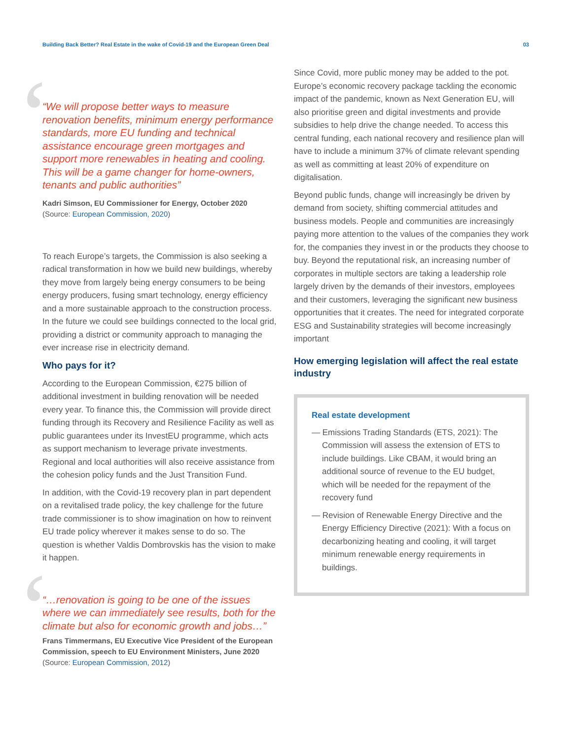Building Back Better? Real Estate in the wake of Covid-19 and the European Green Deal 03
‘“We will propose better ways to measure renovation benefits, minimum energy performance standards, more EU funding and technical assistance encourage green mortgages and support more renewables in heating and cooling. This will be a game changer for home-owners, tenants and public authorities”
Kadri Simson, EU Commissioner for Energy, October 2020
(Source: European Commission, 2020)
To reach Europe’s targets, the Commission is also seeking a radical transformation in how we build new buildings, whereby they move from largely being energy consumers to be being energy producers, fusing smart technology, energy efficiency and a more sustainable approach to the construction process. In the future we could see buildings connected to the local grid, providing a district or community approach to managing the ever increase rise in electricity demand.
Who pays for it?
According to the European Commission, €275 billion of additional investment in building renovation will be needed every year. To finance this, the Commission will provide direct funding through its Recovery and Resilience Facility as well as public guarantees under its InvestEU programme, which acts as support mechanism to leverage private investments. Regional and local authorities will also receive assistance from the cohesion policy funds and the Just Transition Fund.
In addition, with the Covid-19 recovery plan in part dependent on a revitalised trade policy, the key challenge for the future trade commissioner is to show imagination on how to reinvent EU trade policy wherever it makes sense to do so. The question is whether Valdis Dombrovskis has the vision to make it happen.
‘“…renovation is going to be one of the issues where we can immediately see results, both for the climate but also for economic growth and jobs…”
Frans Timmermans, EU Executive Vice President of the European Commission, speech to EU Environment Ministers, June 2020
(Source: European Commission, 2012)
Since Covid, more public money may be added to the pot. Europe’s economic recovery package tackling the economic impact of the pandemic, known as Next Generation EU, will also prioritise green and digital investments and provide subsidies to help drive the change needed. To access this central funding, each national recovery and resilience plan will have to include a minimum 37% of climate relevant spending as well as committing at least 20% of expenditure on digitalisation.
Beyond public funds, change will increasingly be driven by demand from society, shifting commercial attitudes and business models. People and communities are increasingly paying more attention to the values of the companies they work for, the companies they invest in or the products they choose to buy. Beyond the reputational risk, an increasing number of corporates in multiple sectors are taking a leadership role largely driven by the demands of their investors, employees and their customers, leveraging the significant new business opportunities that it creates. The need for integrated corporate ESG and Sustainability strategies will become increasingly important
How emerging legislation will affect the real estate industry
Real estate development
— Emissions Trading Standards (ETS, 2021): The Commission will assess the extension of ETS to include buildings. Like CBAM, it would bring an additional source of revenue to the EU budget, which will be needed for the repayment of the recovery fund
— Revision of Renewable Energy Directive and the Energy Efficiency Directive (2021): With a focus on decarbonizing heating and cooling, it will target minimum renewable energy requirements in buildings.